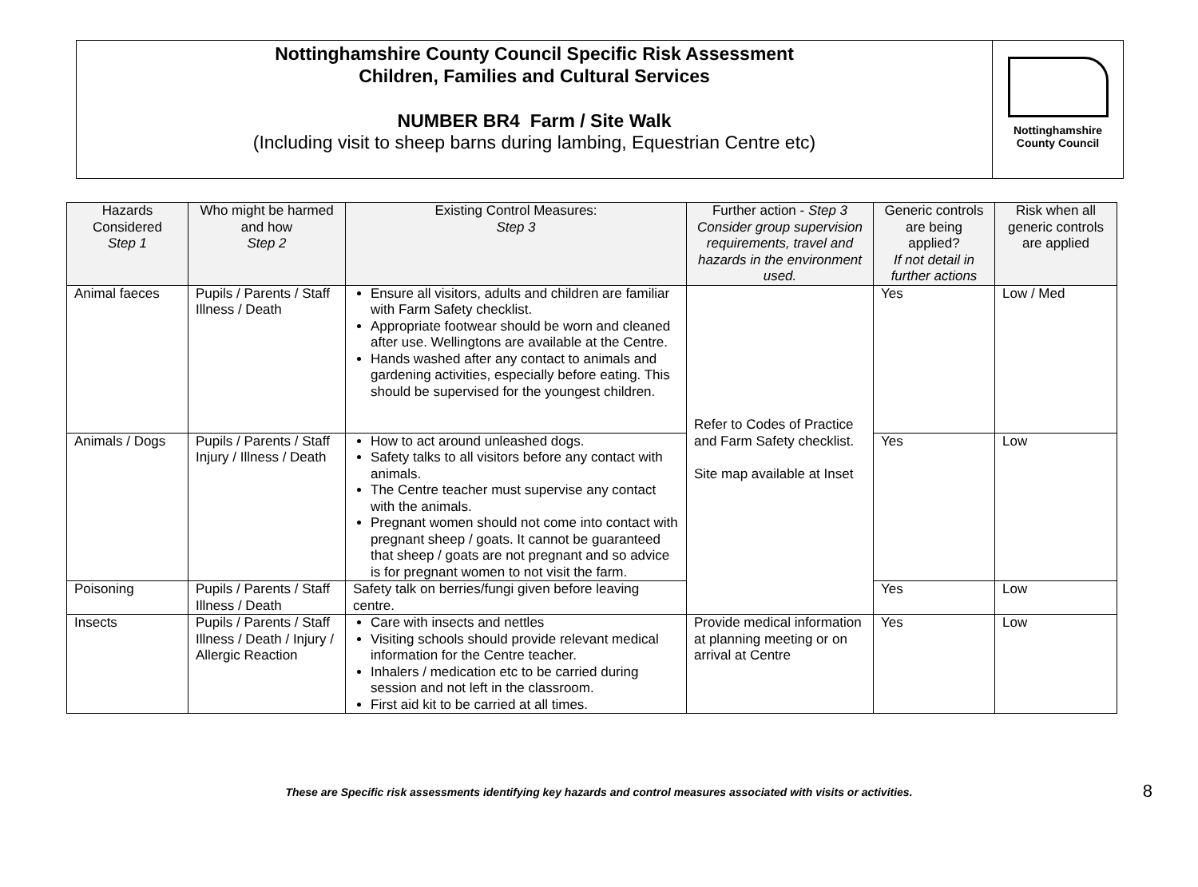Nottinghamshire County Council Specific Risk Assessment
Children, Families and Cultural Services
NUMBER BR4 Farm / Site Walk
(Including visit to sheep barns during lambing, Equestrian Centre etc)
Nottinghamshire
County Council
| Hazards Considered Step 1 | Who might be harmed and how Step 2 | Existing Control Measures: Step 3 | Further action - Step 3 Consider group supervision requirements, travel and hazards in the environment used. | Generic controls are being applied? If not detail in further actions | Risk when all generic controls are applied |
| --- | --- | --- | --- | --- | --- |
| Animal faeces | Pupils / Parents / Staff Illness / Death | Ensure all visitors, adults and children are familiar with Farm Safety checklist. Appropriate footwear should be worn and cleaned after use. Wellingtons are available at the Centre. Hands washed after any contact to animals and gardening activities, especially before eating. This should be supervised for the youngest children. | Refer to Codes of Practice and Farm Safety checklist. Site map available at Inset | Yes | Low / Med |
| Animals / Dogs | Pupils / Parents / Staff Injury / Illness / Death | How to act around unleashed dogs. Safety talks to all visitors before any contact with animals. The Centre teacher must supervise any contact with the animals. Pregnant women should not come into contact with pregnant sheep / goats. It cannot be guaranteed that sheep / goats are not pregnant and so advice is for pregnant women to not visit the farm. | | Yes | Low |
| Poisoning | Pupils / Parents / Staff Illness / Death | Safety talk on berries/fungi given before leaving centre. | | Yes | Low |
| Insects | Pupils / Parents / Staff Illness / Death / Injury / Allergic Reaction | Care with insects and nettles Visiting schools should provide relevant medical information for the Centre teacher. Inhalers / medication etc to be carried during session and not left in the classroom. First aid kit to be carried at all times. | Provide medical information at planning meeting or on arrival at Centre | Yes | Low |
These are Specific risk assessments identifying key hazards and control measures associated with visits or activities. 8